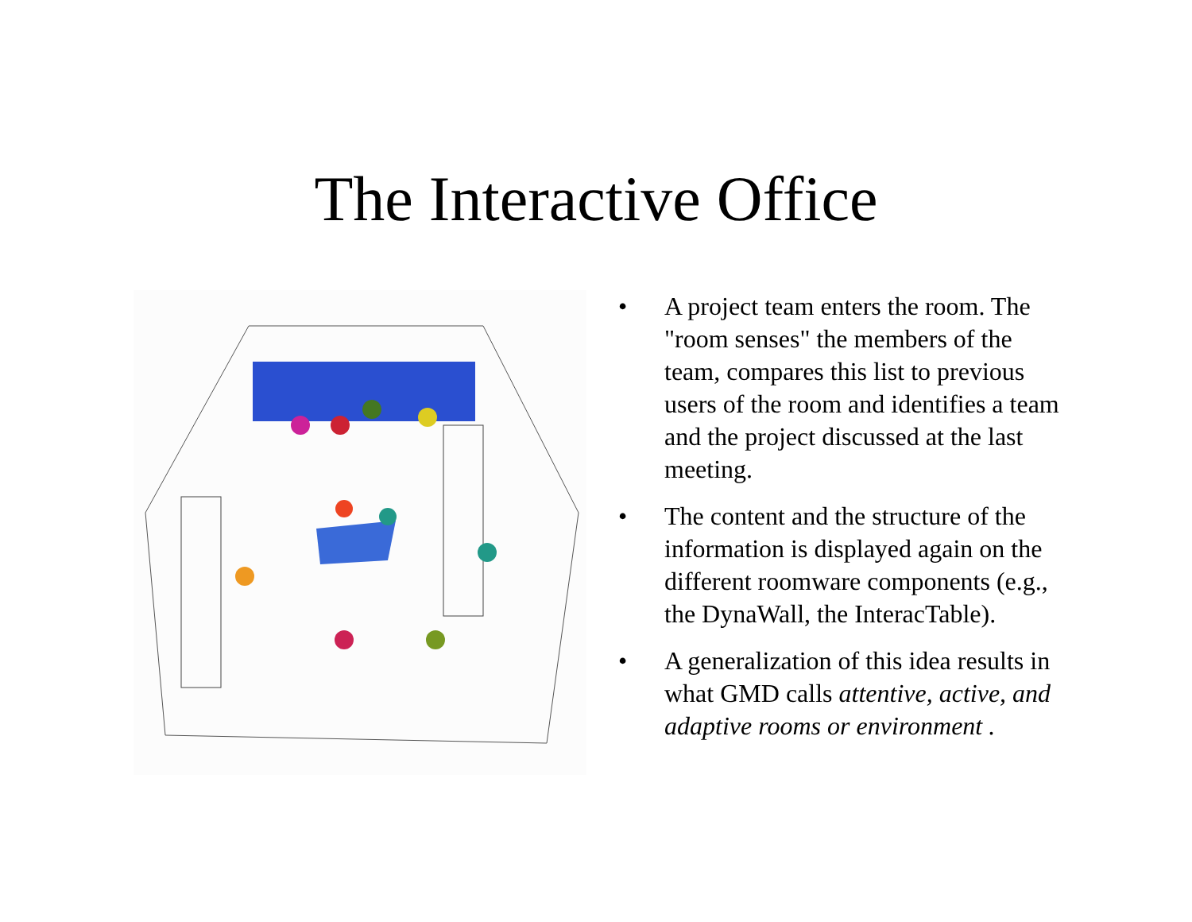The Interactive Office
• A project team enters the room. The "room senses" the members of the team, compares this list to previous users of the room and identifies a team and the project discussed at the last meeting.
• The content and the structure of the information is displayed again on the different roomware components (e.g., the DynaWall, the InteracTable).
• A generalization of this idea results in what GMD calls attentive, active, and adaptive rooms or environment .